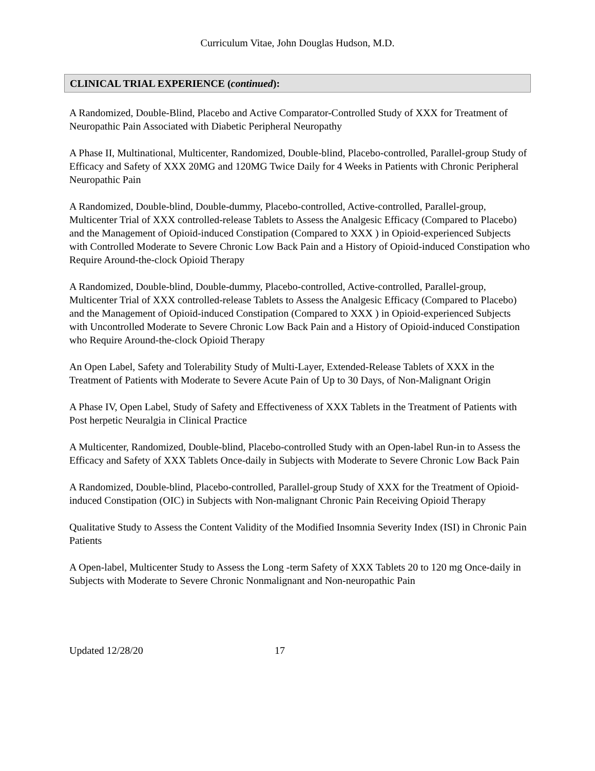Curriculum Vitae, John Douglas Hudson, M.D.
CLINICAL TRIAL EXPERIENCE (continued):
A Randomized, Double-Blind, Placebo and Active Comparator-Controlled Study of XXX for Treatment of Neuropathic Pain Associated with Diabetic Peripheral Neuropathy
A Phase II, Multinational, Multicenter, Randomized, Double-blind, Placebo-controlled, Parallel-group Study of Efficacy and Safety of XXX 20MG and 120MG Twice Daily for 4 Weeks in Patients with Chronic Peripheral Neuropathic Pain
A Randomized, Double-blind, Double-dummy, Placebo-controlled, Active-controlled, Parallel-group, Multicenter Trial of XXX controlled-release Tablets to Assess the Analgesic Efficacy (Compared to Placebo) and the Management of Opioid-induced Constipation (Compared to XXX ) in Opioid-experienced Subjects with Controlled Moderate to Severe Chronic Low Back Pain and a History of Opioid-induced Constipation who Require Around-the-clock Opioid Therapy
A Randomized, Double-blind, Double-dummy, Placebo-controlled, Active-controlled, Parallel-group, Multicenter Trial of XXX controlled-release Tablets to Assess the Analgesic Efficacy (Compared to Placebo) and the Management of Opioid-induced Constipation (Compared to XXX ) in Opioid-experienced Subjects with Uncontrolled Moderate to Severe Chronic Low Back Pain and a History of Opioid-induced Constipation who Require Around-the-clock Opioid Therapy
An Open Label, Safety and Tolerability Study of Multi-Layer, Extended-Release Tablets of XXX in the Treatment of Patients with Moderate to Severe Acute Pain of Up to 30 Days, of Non-Malignant Origin
A Phase IV, Open Label, Study of Safety and Effectiveness of XXX Tablets in the Treatment of Patients with Post herpetic Neuralgia in Clinical Practice
A Multicenter, Randomized, Double-blind, Placebo-controlled Study with an Open-label Run-in to Assess the Efficacy and Safety of XXX Tablets Once-daily in Subjects with Moderate to Severe Chronic Low Back Pain
A Randomized, Double-blind, Placebo-controlled, Parallel-group Study of XXX for the Treatment of Opioid-induced Constipation (OIC) in Subjects with Non-malignant Chronic Pain Receiving Opioid Therapy
Qualitative Study to Assess the Content Validity of the Modified Insomnia Severity Index (ISI) in Chronic Pain Patients
A Open-label, Multicenter Study to Assess the Long -term Safety of XXX Tablets 20 to 120 mg Once-daily in Subjects with Moderate to Severe Chronic Nonmalignant and Non-neuropathic Pain
Updated 12/28/20 17